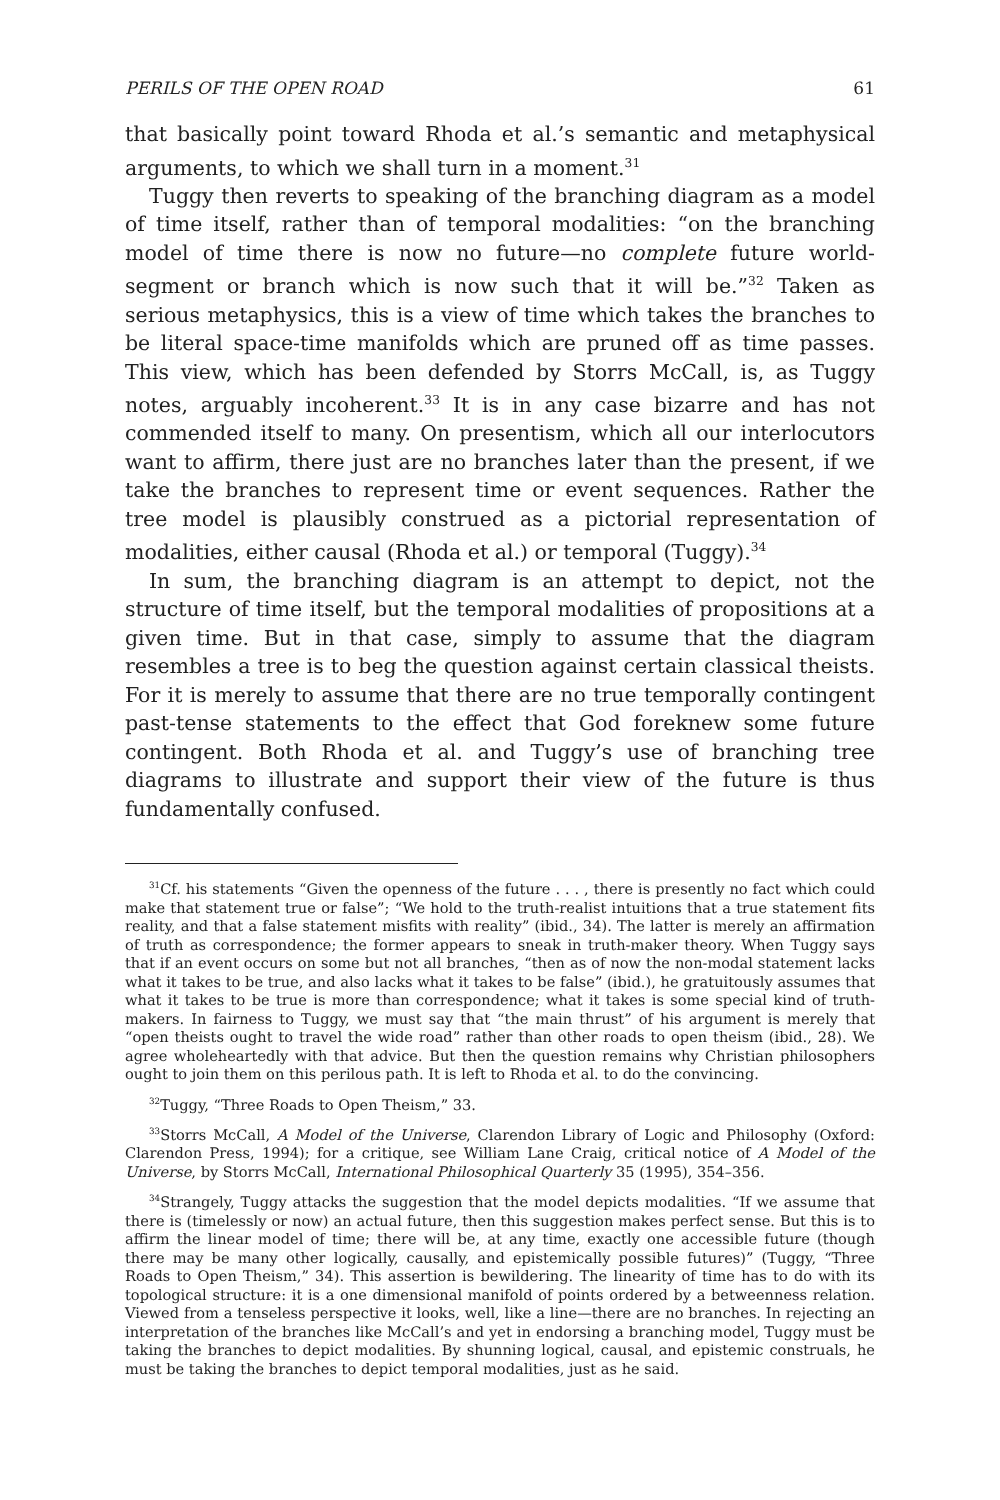PERILS OF THE OPEN ROAD 61
that basically point toward Rhoda et al.’s semantic and metaphysical arguments, to which we shall turn in a moment.<sup>31</sup>
Tuggy then reverts to speaking of the branching diagram as a model of time itself, rather than of temporal modalities: “on the branching model of time there is now no future—no complete future world-segment or branch which is now such that it will be.”<sup>32</sup> Taken as serious metaphysics, this is a view of time which takes the branches to be literal space-time manifolds which are pruned off as time passes. This view, which has been defended by Storrs McCall, is, as Tuggy notes, arguably incoherent.<sup>33</sup> It is in any case bizarre and has not commended itself to many. On presentism, which all our interlocutors want to affirm, there just are no branches later than the present, if we take the branches to represent time or event sequences. Rather the tree model is plausibly construed as a pictorial representation of modalities, either causal (Rhoda et al.) or temporal (Tuggy).<sup>34</sup>
In sum, the branching diagram is an attempt to depict, not the structure of time itself, but the temporal modalities of propositions at a given time. But in that case, simply to assume that the diagram resembles a tree is to beg the question against certain classical theists. For it is merely to assume that there are no true temporally contingent past-tense statements to the effect that God foreknew some future contingent. Both Rhoda et al. and Tuggy’s use of branching tree diagrams to illustrate and support their view of the future is thus fundamentally confused.
<sup>31</sup> Cf. his statements “Given the openness of the future . . . , there is presently no fact which could make that statement true or false”; “We hold to the truth-realist intuitions that a true statement fits reality, and that a false statement misfits with reality” (ibid., 34). The latter is merely an affirmation of truth as correspondence; the former appears to sneak in truth-maker theory. When Tuggy says that if an event occurs on some but not all branches, “then as of now the non-modal statement lacks what it takes to be true, and also lacks what it takes to be false” (ibid.), he gratuitously assumes that what it takes to be true is more than correspondence; what it takes is some special kind of truth-makers. In fairness to Tuggy, we must say that “the main thrust” of his argument is merely that “open theists ought to travel the wide road” rather than other roads to open theism (ibid., 28). We agree wholeheartedly with that advice. But then the question remains why Christian philosophers ought to join them on this perilous path. It is left to Rhoda et al. to do the convincing.
<sup>32</sup> Tuggy, “Three Roads to Open Theism,” 33.
<sup>33</sup> Storrs McCall, A Model of the Universe, Clarendon Library of Logic and Philosophy (Oxford: Clarendon Press, 1994); for a critique, see William Lane Craig, critical notice of A Model of the Universe, by Storrs McCall, International Philosophical Quarterly 35 (1995), 354–356.
<sup>34</sup> Strangely, Tuggy attacks the suggestion that the model depicts modalities. “If we assume that there is (timelessly or now) an actual future, then this suggestion makes perfect sense. But this is to affirm the linear model of time; there will be, at any time, exactly one accessible future (though there may be many other logically, causally, and epistemically possible futures)” (Tuggy, “Three Roads to Open Theism,” 34). This assertion is bewildering. The linearity of time has to do with its topological structure: it is a one dimensional manifold of points ordered by a betweenness relation. Viewed from a tenseless perspective it looks, well, like a line—there are no branches. In rejecting an interpretation of the branches like McCall’s and yet in endorsing a branching model, Tuggy must be taking the branches to depict modalities. By shunning logical, causal, and epistemic construals, he must be taking the branches to depict temporal modalities, just as he said.